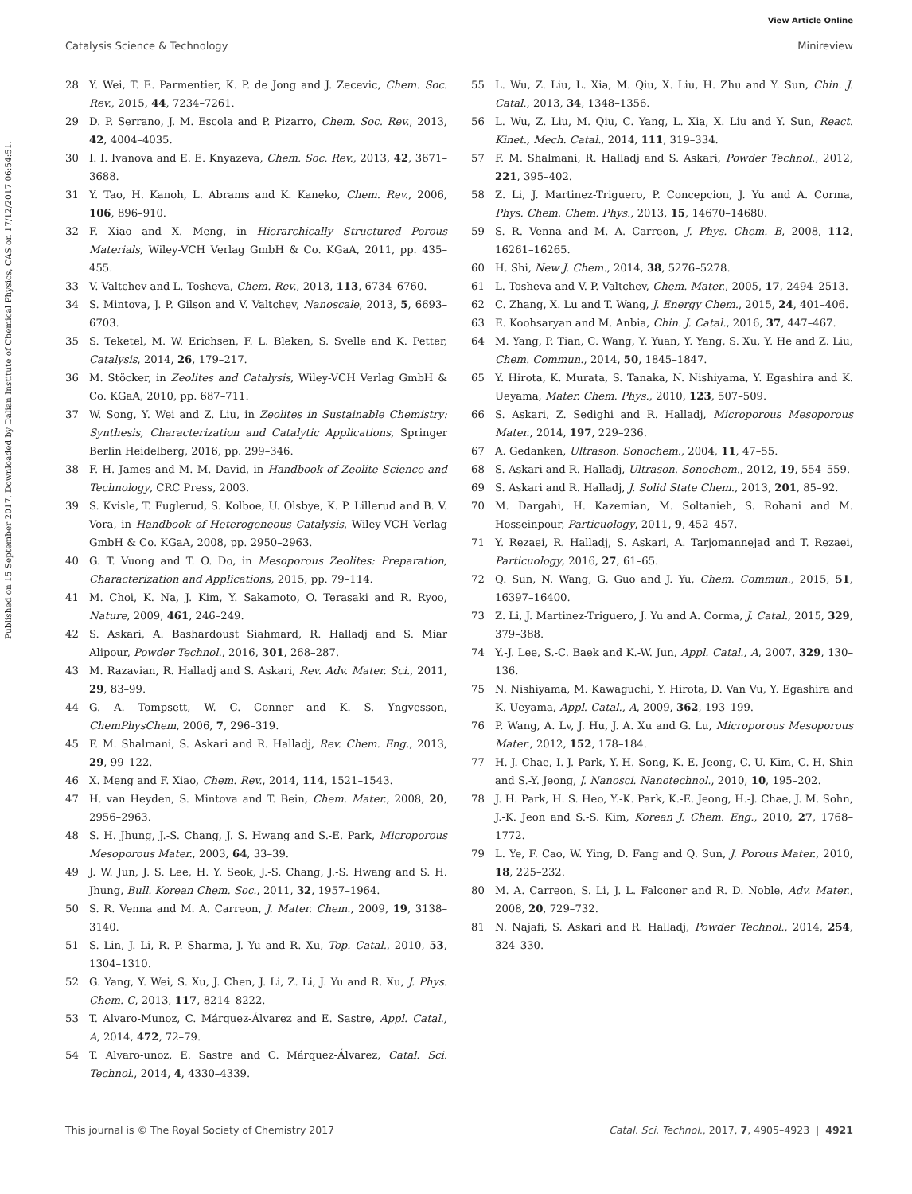View Article Online
Catalysis Science & Technology Minireview
Published on 15 September 2017. Downloaded by Dalian Institute of Chemical Physics, CAS on 17/12/2017 06:54:51.
28 Y. Wei, T. E. Parmentier, K. P. de Jong and J. Zecevic, Chem. Soc. Rev., 2015, 44, 7234–7261.
29 D. P. Serrano, J. M. Escola and P. Pizarro, Chem. Soc. Rev., 2013, 42, 4004–4035.
30 I. I. Ivanova and E. E. Knyazeva, Chem. Soc. Rev., 2013, 42, 3671–3688.
31 Y. Tao, H. Kanoh, L. Abrams and K. Kaneko, Chem. Rev., 2006, 106, 896–910.
32 F. Xiao and X. Meng, in Hierarchically Structured Porous Materials, Wiley-VCH Verlag GmbH & Co. KGaA, 2011, pp. 435–455.
33 V. Valtchev and L. Tosheva, Chem. Rev., 2013, 113, 6734–6760.
34 S. Mintova, J. P. Gilson and V. Valtchev, Nanoscale, 2013, 5, 6693–6703.
35 S. Teketel, M. W. Erichsen, F. L. Bleken, S. Svelle and K. Petter, Catalysis, 2014, 26, 179–217.
36 M. Stöcker, in Zeolites and Catalysis, Wiley-VCH Verlag GmbH & Co. KGaA, 2010, pp. 687–711.
37 W. Song, Y. Wei and Z. Liu, in Zeolites in Sustainable Chemistry: Synthesis, Characterization and Catalytic Applications, Springer Berlin Heidelberg, 2016, pp. 299–346.
38 F. H. James and M. M. David, in Handbook of Zeolite Science and Technology, CRC Press, 2003.
39 S. Kvisle, T. Fuglerud, S. Kolboe, U. Olsbye, K. P. Lillerud and B. V. Vora, in Handbook of Heterogeneous Catalysis, Wiley-VCH Verlag GmbH & Co. KGaA, 2008, pp. 2950–2963.
40 G. T. Vuong and T. O. Do, in Mesoporous Zeolites: Preparation, Characterization and Applications, 2015, pp. 79–114.
41 M. Choi, K. Na, J. Kim, Y. Sakamoto, O. Terasaki and R. Ryoo, Nature, 2009, 461, 246–249.
42 S. Askari, A. Bashardoust Siahmard, R. Halladj and S. Miar Alipour, Powder Technol., 2016, 301, 268–287.
43 M. Razavian, R. Halladj and S. Askari, Rev. Adv. Mater. Sci., 2011, 29, 83–99.
44 G. A. Tompsett, W. C. Conner and K. S. Yngvesson, ChemPhysChem, 2006, 7, 296–319.
45 F. M. Shalmani, S. Askari and R. Halladj, Rev. Chem. Eng., 2013, 29, 99–122.
46 X. Meng and F. Xiao, Chem. Rev., 2014, 114, 1521–1543.
47 H. van Heyden, S. Mintova and T. Bein, Chem. Mater., 2008, 20, 2956–2963.
48 S. H. Jhung, J.-S. Chang, J. S. Hwang and S.-E. Park, Microporous Mesoporous Mater., 2003, 64, 33–39.
49 J. W. Jun, J. S. Lee, H. Y. Seok, J.-S. Chang, J.-S. Hwang and S. H. Jhung, Bull. Korean Chem. Soc., 2011, 32, 1957–1964.
50 S. R. Venna and M. A. Carreon, J. Mater. Chem., 2009, 19, 3138–3140.
51 S. Lin, J. Li, R. P. Sharma, J. Yu and R. Xu, Top. Catal., 2010, 53, 1304–1310.
52 G. Yang, Y. Wei, S. Xu, J. Chen, J. Li, Z. Li, J. Yu and R. Xu, J. Phys. Chem. C, 2013, 117, 8214–8222.
53 T. Alvaro-Munoz, C. Márquez-Álvarez and E. Sastre, Appl. Catal., A, 2014, 472, 72–79.
54 T. Alvaro-unoz, E. Sastre and C. Márquez-Álvarez, Catal. Sci. Technol., 2014, 4, 4330–4339.
55 L. Wu, Z. Liu, L. Xia, M. Qiu, X. Liu, H. Zhu and Y. Sun, Chin. J. Catal., 2013, 34, 1348–1356.
56 L. Wu, Z. Liu, M. Qiu, C. Yang, L. Xia, X. Liu and Y. Sun, React. Kinet., Mech. Catal., 2014, 111, 319–334.
57 F. M. Shalmani, R. Halladj and S. Askari, Powder Technol., 2012, 221, 395–402.
58 Z. Li, J. Martinez-Triguero, P. Concepcion, J. Yu and A. Corma, Phys. Chem. Chem. Phys., 2013, 15, 14670–14680.
59 S. R. Venna and M. A. Carreon, J. Phys. Chem. B, 2008, 112, 16261–16265.
60 H. Shi, New J. Chem., 2014, 38, 5276–5278.
61 L. Tosheva and V. P. Valtchev, Chem. Mater., 2005, 17, 2494–2513.
62 C. Zhang, X. Lu and T. Wang, J. Energy Chem., 2015, 24, 401–406.
63 E. Koohsaryan and M. Anbia, Chin. J. Catal., 2016, 37, 447–467.
64 M. Yang, P. Tian, C. Wang, Y. Yuan, Y. Yang, S. Xu, Y. He and Z. Liu, Chem. Commun., 2014, 50, 1845–1847.
65 Y. Hirota, K. Murata, S. Tanaka, N. Nishiyama, Y. Egashira and K. Ueyama, Mater. Chem. Phys., 2010, 123, 507–509.
66 S. Askari, Z. Sedighi and R. Halladj, Microporous Mesoporous Mater., 2014, 197, 229–236.
67 A. Gedanken, Ultrason. Sonochem., 2004, 11, 47–55.
68 S. Askari and R. Halladj, Ultrason. Sonochem., 2012, 19, 554–559.
69 S. Askari and R. Halladj, J. Solid State Chem., 2013, 201, 85–92.
70 M. Dargahi, H. Kazemian, M. Soltanieh, S. Rohani and M. Hosseinpour, Particuology, 2011, 9, 452–457.
71 Y. Rezaei, R. Halladj, S. Askari, A. Tarjomannejad and T. Rezaei, Particuology, 2016, 27, 61–65.
72 Q. Sun, N. Wang, G. Guo and J. Yu, Chem. Commun., 2015, 51, 16397–16400.
73 Z. Li, J. Martinez-Triguero, J. Yu and A. Corma, J. Catal., 2015, 329, 379–388.
74 Y.-J. Lee, S.-C. Baek and K.-W. Jun, Appl. Catal., A, 2007, 329, 130–136.
75 N. Nishiyama, M. Kawaguchi, Y. Hirota, D. Van Vu, Y. Egashira and K. Ueyama, Appl. Catal., A, 2009, 362, 193–199.
76 P. Wang, A. Lv, J. Hu, J. A. Xu and G. Lu, Microporous Mesoporous Mater., 2012, 152, 178–184.
77 H.-J. Chae, I.-J. Park, Y.-H. Song, K.-E. Jeong, C.-U. Kim, C.-H. Shin and S.-Y. Jeong, J. Nanosci. Nanotechnol., 2010, 10, 195–202.
78 J. H. Park, H. S. Heo, Y.-K. Park, K.-E. Jeong, H.-J. Chae, J. M. Sohn, J.-K. Jeon and S.-S. Kim, Korean J. Chem. Eng., 2010, 27, 1768–1772.
79 L. Ye, F. Cao, W. Ying, D. Fang and Q. Sun, J. Porous Mater., 2010, 18, 225–232.
80 M. A. Carreon, S. Li, J. L. Falconer and R. D. Noble, Adv. Mater., 2008, 20, 729–732.
81 N. Najafi, S. Askari and R. Halladj, Powder Technol., 2014, 254, 324–330.
This journal is © The Royal Society of Chemistry 2017 Catal. Sci. Technol., 2017, 7, 4905–4923 | 4921